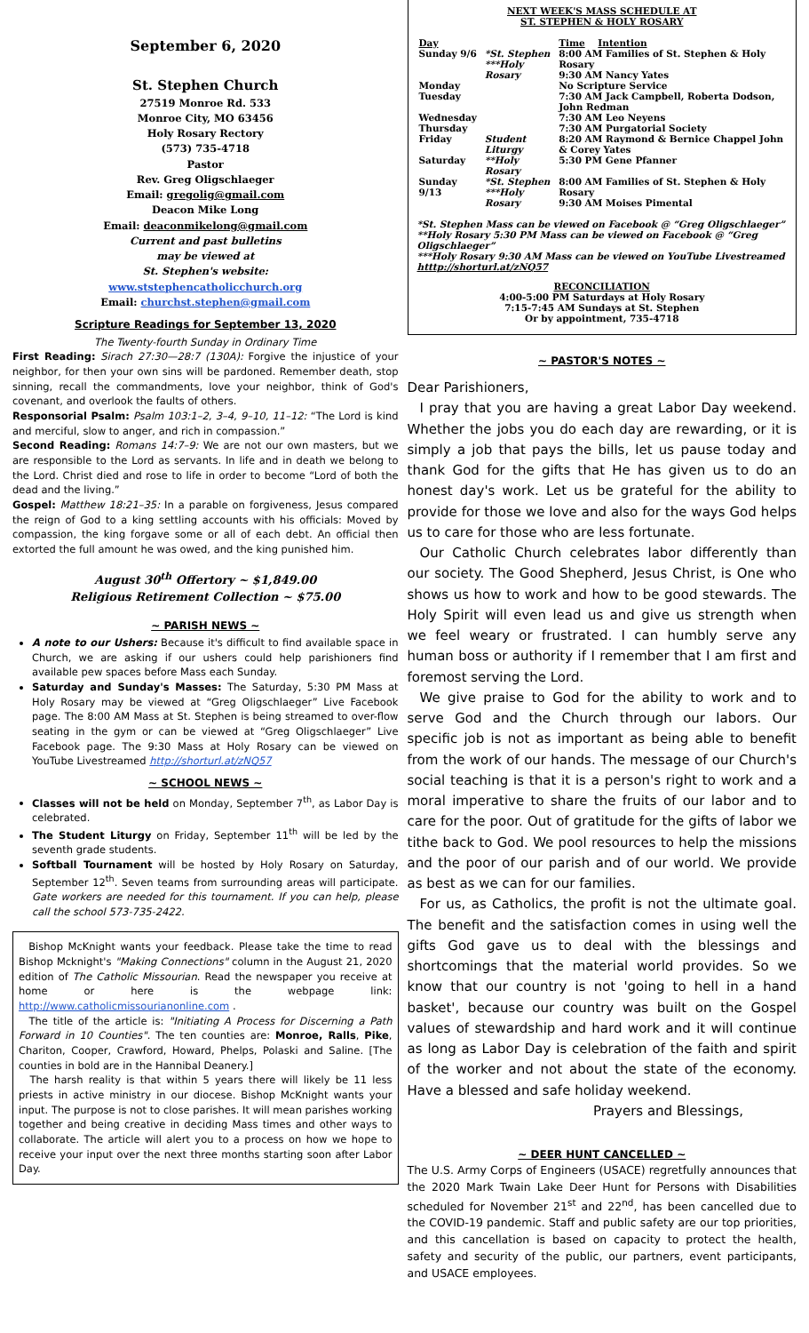September 6, 2020
St. Stephen Church
27519 Monroe Rd. 533
Monroe City, MO 63456
Holy Rosary Rectory
(573) 735-4718
Pastor
Rev. Greg Oligschlaeger
Email: gregolig@gmail.com
Deacon Mike Long
Email: deaconmikelong@gmail.com
Current and past bulletins
may be viewed at
St. Stephen's website:
www.ststephencatholicchurch.org
Email: churchst.stephen@gmail.com
Scripture Readings for September 13, 2020
The Twenty-fourth Sunday in Ordinary Time
First Reading: Sirach 27:30—28:7 (130A): Forgive the injustice of your neighbor, for then your own sins will be pardoned. Remember death, stop sinning, recall the commandments, love your neighbor, think of God's covenant, and overlook the faults of others.
Responsorial Psalm: Psalm 103:1–2, 3–4, 9–10, 11–12: “The Lord is kind and merciful, slow to anger, and rich in compassion.”
Second Reading: Romans 14:7–9: We are not our own masters, but we are responsible to the Lord as servants. In life and in death we belong to the Lord. Christ died and rose to life in order to become “Lord of both the dead and the living.”
Gospel: Matthew 18:21–35: In a parable on forgiveness, Jesus compared the reign of God to a king settling accounts with his officials: Moved by compassion, the king forgave some or all of each debt. An official then extorted the full amount he was owed, and the king punished him.
August 30<sup>th</sup> Offertory ~ $1,849.00
Religious Retirement Collection ~ $75.00
~ PARISH NEWS ~
A note to our Ushers: Because it's difficult to find available space in Church, we are asking if our ushers could help parishioners find available pew spaces before Mass each Sunday.
Saturday and Sunday's Masses: The Saturday, 5:30 PM Mass at Holy Rosary may be viewed at “Greg Oligschlaeger” Live Facebook page. The 8:00 AM Mass at St. Stephen is being streamed to over-flow seating in the gym or can be viewed at “Greg Oligschlaeger” Live Facebook page. The 9:30 Mass at Holy Rosary can be viewed on YouTube Livestreamed http://shorturl.at/zNQ57
~ SCHOOL NEWS ~
Classes will not be held on Monday, September 7<sup>th</sup>, as Labor Day is celebrated.
The Student Liturgy on Friday, September 11<sup>th</sup> will be led by the seventh grade students.
Softball Tournament will be hosted by Holy Rosary on Saturday, September 12<sup>th</sup>. Seven teams from surrounding areas will participate. Gate workers are needed for this tournament. If you can help, please call the school 573-735-2422.
Bishop McKnight wants your feedback. Please take the time to read Bishop Mcknight's "Making Connections" column in the August 21, 2020 edition of The Catholic Missourian. Read the newspaper you receive at home or here is the webpage link: http://www.catholicmissourianonline.com .
The title of the article is: "Initiating A Process for Discerning a Path Forward in 10 Counties". The ten counties are: Monroe, Ralls, Pike, Chariton, Cooper, Crawford, Howard, Phelps, Polaski and Saline. [The counties in bold are in the Hannibal Deanery.]
The harsh reality is that within 5 years there will likely be 11 less priests in active ministry in our diocese. Bishop McKnight wants your input. The purpose is not to close parishes. It will mean parishes working together and being creative in deciding Mass times and other ways to collaborate. The article will alert you to a process on how we hope to receive your input over the next three months starting soon after Labor Day.
NEXT WEEK'S MASS SCHEDULE AT
ST. STEPHEN & HOLY ROSARY
| Day | | Time Intention |
| Sunday 9/6 | *St. Stephen ***Holy Rosary | 8:00 AM Families of St. Stephen & Holy Rosary 9:30 AM Nancy Yates |
| Monday | | No Scripture Service |
| Tuesday | | 7:30 AM Jack Campbell, Roberta Dodson, John Redman |
| Wednesday | | 7:30 AM Leo Neyens |
| Thursday | | 7:30 AM Purgatorial Society |
| Friday | Student Liturgy | 8:20 AM Raymond & Bernice Chappel John & Corey Yates |
| Saturday | **Holy Rosary | 5:30 PM Gene Pfanner |
| Sunday 9/13 | *St. Stephen ***Holy Rosary | 8:00 AM Families of St. Stephen & Holy Rosary 9:30 AM Moises Pimental |
*St. Stephen Mass can be viewed on Facebook @ “Greg Oligschlaeger”
**Holy Rosary 5:30 PM Mass can be viewed on Facebook @ “Greg Oligschlaeger”
***Holy Rosary 9:30 AM Mass can be viewed on YouTube Livestreamed htttp://shorturl.at/zNQ57
RECONCILIATION
4:00-5:00 PM Saturdays at Holy Rosary
7:15-7:45 AM Sundays at St. Stephen
Or by appointment, 735-4718
~ PASTOR'S NOTES ~
Dear Parishioners,
I pray that you are having a great Labor Day weekend. Whether the jobs you do each day are rewarding, or it is simply a job that pays the bills, let us pause today and thank God for the gifts that He has given us to do an honest day's work. Let us be grateful for the ability to provide for those we love and also for the ways God helps us to care for those who are less fortunate.
Our Catholic Church celebrates labor differently than our society. The Good Shepherd, Jesus Christ, is One who shows us how to work and how to be good stewards. The Holy Spirit will even lead us and give us strength when we feel weary or frustrated. I can humbly serve any human boss or authority if I remember that I am first and foremost serving the Lord.
We give praise to God for the ability to work and to serve God and the Church through our labors. Our specific job is not as important as being able to benefit from the work of our hands. The message of our Church's social teaching is that it is a person's right to work and a moral imperative to share the fruits of our labor and to care for the poor. Out of gratitude for the gifts of labor we tithe back to God. We pool resources to help the missions and the poor of our parish and of our world. We provide as best as we can for our families.
For us, as Catholics, the profit is not the ultimate goal. The benefit and the satisfaction comes in using well the gifts God gave us to deal with the blessings and shortcomings that the material world provides. So we know that our country is not 'going to hell in a hand basket', because our country was built on the Gospel values of stewardship and hard work and it will continue as long as Labor Day is celebration of the faith and spirit of the worker and not about the state of the economy. Have a blessed and safe holiday weekend.
Prayers and Blessings,
~ DEER HUNT CANCELLED ~
The U.S. Army Corps of Engineers (USACE) regretfully announces that the 2020 Mark Twain Lake Deer Hunt for Persons with Disabilities scheduled for November 21<sup>st</sup> and 22<sup>nd</sup>, has been cancelled due to the COVID-19 pandemic. Staff and public safety are our top priorities, and this cancellation is based on capacity to protect the health, safety and security of the public, our partners, event participants, and USACE employees.